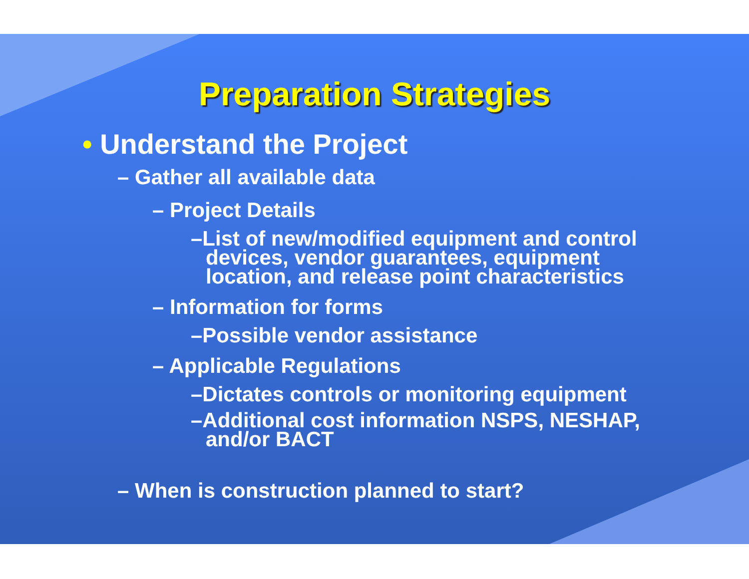Preparation Strategies
• Understand the Project
– Gather all available data
– Project Details
–List of new/modified equipment and control devices, vendor guarantees, equipment location, and release point characteristics
– Information for forms
–Possible vendor assistance
– Applicable Regulations
–Dictates controls or monitoring equipment
–Additional cost information NSPS, NESHAP, and/or BACT
– When is construction planned to start?